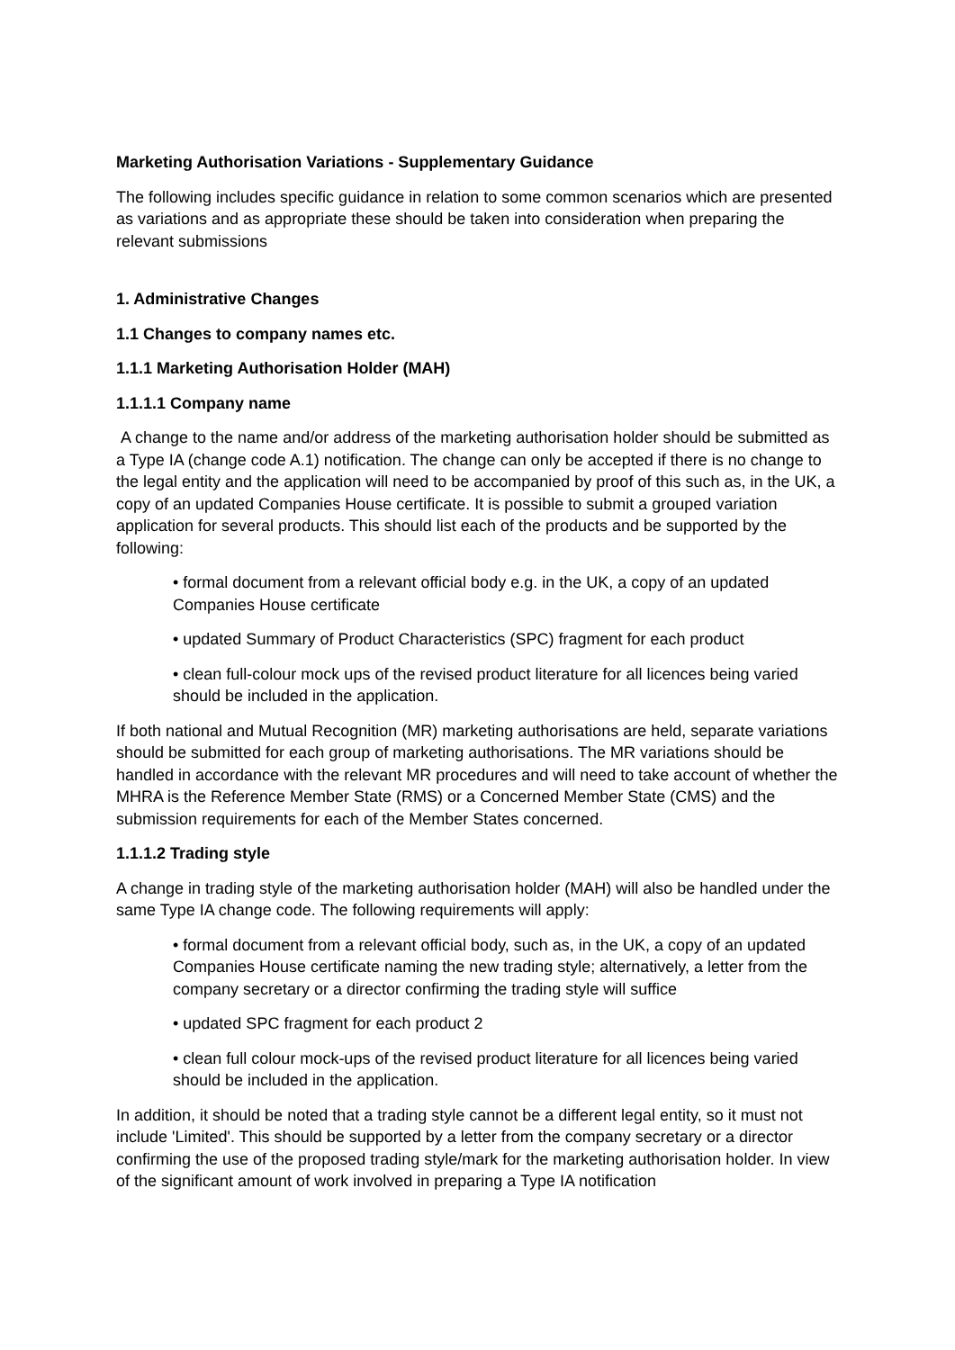Marketing Authorisation Variations - Supplementary Guidance
The following includes specific guidance in relation to some common scenarios which are presented as variations and as appropriate these should be taken into consideration when preparing the relevant submissions
1. Administrative Changes
1.1 Changes to company names etc.
1.1.1 Marketing Authorisation Holder (MAH)
1.1.1.1 Company name
A change to the name and/or address of the marketing authorisation holder should be submitted as a Type IA (change code A.1) notification. The change can only be accepted if there is no change to the legal entity and the application will need to be accompanied by proof of this such as, in the UK, a copy of an updated Companies House certificate. It is possible to submit a grouped variation application for several products. This should list each of the products and be supported by the following:
• formal document from a relevant official body e.g. in the UK, a copy of an updated Companies House certificate
• updated Summary of Product Characteristics (SPC) fragment for each product
• clean full-colour mock ups of the revised product literature for all licences being varied should be included in the application.
If both national and Mutual Recognition (MR) marketing authorisations are held, separate variations should be submitted for each group of marketing authorisations. The MR variations should be handled in accordance with the relevant MR procedures and will need to take account of whether the MHRA is the Reference Member State (RMS) or a Concerned Member State (CMS) and the submission requirements for each of the Member States concerned.
1.1.1.2 Trading style
A change in trading style of the marketing authorisation holder (MAH) will also be handled under the same Type IA change code. The following requirements will apply:
• formal document from a relevant official body, such as, in the UK, a copy of an updated Companies House certificate naming the new trading style; alternatively, a letter from the company secretary or a director confirming the trading style will suffice
• updated SPC fragment for each product 2
• clean full colour mock-ups of the revised product literature for all licences being varied should be included in the application.
In addition, it should be noted that a trading style cannot be a different legal entity, so it must not include 'Limited'. This should be supported by a letter from the company secretary or a director confirming the use of the proposed trading style/mark for the marketing authorisation holder. In view of the significant amount of work involved in preparing a Type IA notification